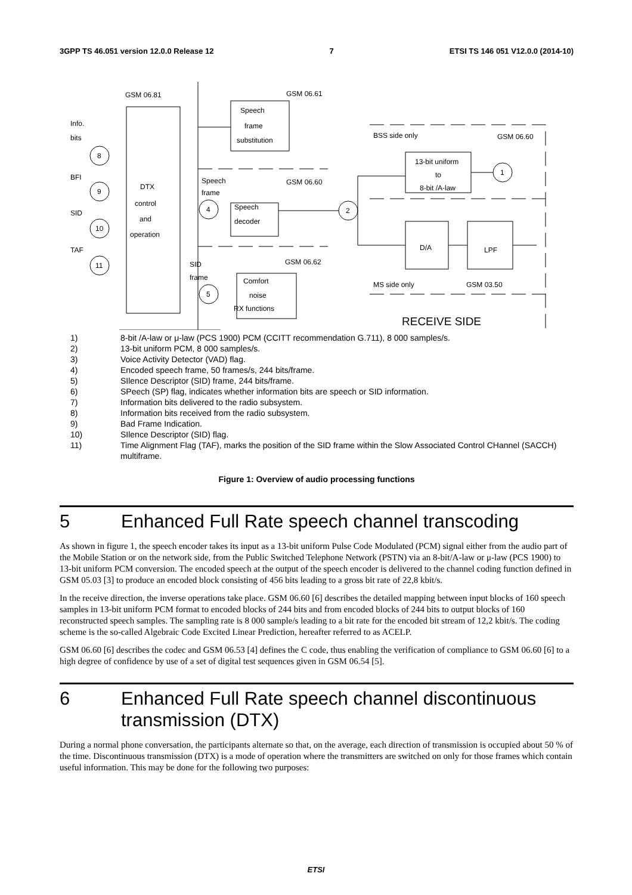3GPP TS 46.051 version 12.0.0 Release 12 7 ETSI TS 146 051 V12.0.0 (2014-10)
GSM 06.81
GSM 06.61
Speech
frame
substitution
Info.
bits
8
BFI
9
SID
10
TAF
11
DTX
control
and
operation
Speech
frame
4
Speech
decoder
GSM 06.60
2
SID
frame
5
GSM 06.62
Comfort
noise
RX functions
BSS side only
GSM 06.60
13-bit uniform
to
8-bit /A-law
1
D/A
LPF
MS side only
GSM 03.50
RECEIVE SIDE
1) 8-bit /A-law or μ-law (PCS 1900) PCM (CCITT recommendation G.711), 8 000 samples/s.
2) 13-bit uniform PCM, 8 000 samples/s.
3) Voice Activity Detector (VAD) flag.
4) Encoded speech frame, 50 frames/s, 244 bits/frame.
5) SIlence Descriptor (SID) frame, 244 bits/frame.
6) SPeech (SP) flag, indicates whether information bits are speech or SID information.
7) Information bits delivered to the radio subsystem.
8) Information bits received from the radio subsystem.
9) Bad Frame Indication.
10) SIlence Descriptor (SID) flag.
11) Time Alignment Flag (TAF), marks the position of the SID frame within the Slow Associated Control CHannel (SACCH) multiframe.
Figure 1: Overview of audio processing functions
5 Enhanced Full Rate speech channel transcoding
As shown in figure 1, the speech encoder takes its input as a 13-bit uniform Pulse Code Modulated (PCM) signal either from the audio part of the Mobile Station or on the network side, from the Public Switched Telephone Network (PSTN) via an 8-bit/A-law or μ-law (PCS 1900) to 13-bit uniform PCM conversion. The encoded speech at the output of the speech encoder is delivered to the channel coding function defined in GSM 05.03 [3] to produce an encoded block consisting of 456 bits leading to a gross bit rate of 22,8 kbit/s.
In the receive direction, the inverse operations take place. GSM 06.60 [6] describes the detailed mapping between input blocks of 160 speech samples in 13-bit uniform PCM format to encoded blocks of 244 bits and from encoded blocks of 244 bits to output blocks of 160 reconstructed speech samples. The sampling rate is 8 000 sample/s leading to a bit rate for the encoded bit stream of 12,2 kbit/s. The coding scheme is the so-called Algebraic Code Excited Linear Prediction, hereafter referred to as ACELP.
GSM 06.60 [6] describes the codec and GSM 06.53 [4] defines the C code, thus enabling the verification of compliance to GSM 06.60 [6] to a high degree of confidence by use of a set of digital test sequences given in GSM 06.54 [5].
6 Enhanced Full Rate speech channel discontinuous transmission (DTX)
During a normal phone conversation, the participants alternate so that, on the average, each direction of transmission is occupied about 50 % of the time. Discontinuous transmission (DTX) is a mode of operation where the transmitters are switched on only for those frames which contain useful information. This may be done for the following two purposes:
ETSI